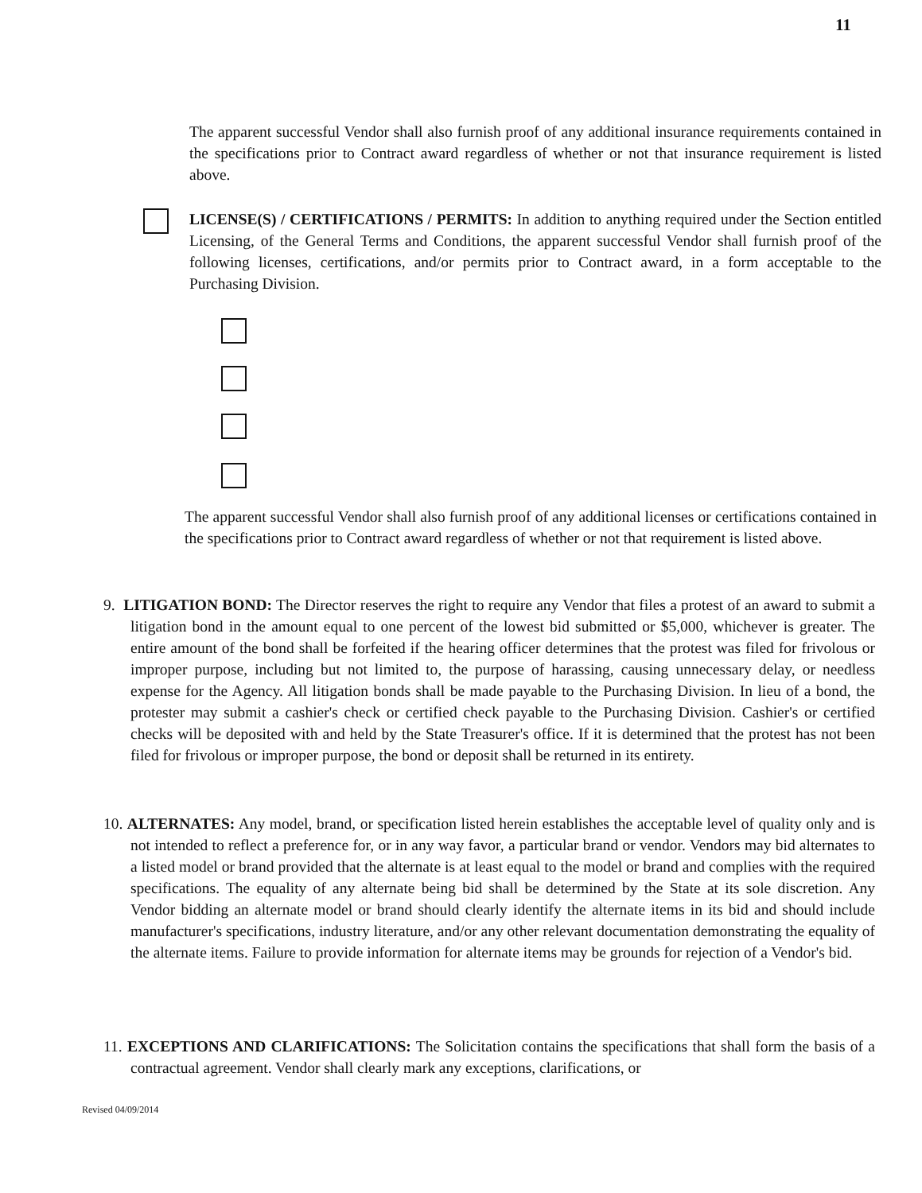11
The apparent successful Vendor shall also furnish proof of any additional insurance requirements contained in the specifications prior to Contract award regardless of whether or not that insurance requirement is listed above.
LICENSE(S) / CERTIFICATIONS / PERMITS: In addition to anything required under the Section entitled Licensing, of the General Terms and Conditions, the apparent successful Vendor shall furnish proof of the following licenses, certifications, and/or permits prior to Contract award, in a form acceptable to the Purchasing Division.
The apparent successful Vendor shall also furnish proof of any additional licenses or certifications contained in the specifications prior to Contract award regardless of whether or not that requirement is listed above.
9. LITIGATION BOND: The Director reserves the right to require any Vendor that files a protest of an award to submit a litigation bond in the amount equal to one percent of the lowest bid submitted or $5,000, whichever is greater. The entire amount of the bond shall be forfeited if the hearing officer determines that the protest was filed for frivolous or improper purpose, including but not limited to, the purpose of harassing, causing unnecessary delay, or needless expense for the Agency. All litigation bonds shall be made payable to the Purchasing Division. In lieu of a bond, the protester may submit a cashier's check or certified check payable to the Purchasing Division. Cashier's or certified checks will be deposited with and held by the State Treasurer's office. If it is determined that the protest has not been filed for frivolous or improper purpose, the bond or deposit shall be returned in its entirety.
10. ALTERNATES: Any model, brand, or specification listed herein establishes the acceptable level of quality only and is not intended to reflect a preference for, or in any way favor, a particular brand or vendor. Vendors may bid alternates to a listed model or brand provided that the alternate is at least equal to the model or brand and complies with the required specifications. The equality of any alternate being bid shall be determined by the State at its sole discretion. Any Vendor bidding an alternate model or brand should clearly identify the alternate items in its bid and should include manufacturer's specifications, industry literature, and/or any other relevant documentation demonstrating the equality of the alternate items. Failure to provide information for alternate items may be grounds for rejection of a Vendor's bid.
11. EXCEPTIONS AND CLARIFICATIONS: The Solicitation contains the specifications that shall form the basis of a contractual agreement. Vendor shall clearly mark any exceptions, clarifications, or
Revised 04/09/2014